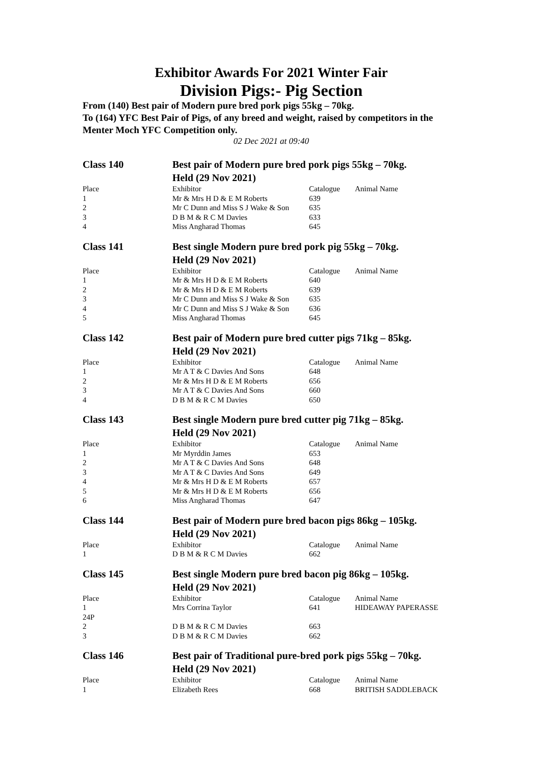Exhibitor Awards For 2021 Winter Fair
Division Pigs:- Pig Section
From (140) Best pair of Modern pure bred pork pigs 55kg – 70kg.
To (164) YFC Best Pair of Pigs, of any breed and weight, raised by competitors in the Menter Moch YFC Competition only.
02 Dec 2021 at 09:40
| Class 140 | Best pair of Modern pure bred pork pigs 55kg – 70kg. Held (29 Nov 2021) | | |
| Place | Exhibitor | Catalogue | Animal Name |
| 1 | Mr & Mrs H D & E M Roberts | 639 | |
| 2 | Mr C Dunn and Miss S J Wake & Son | 635 | |
| 3 | D B M & R C M Davies | 633 | |
| 4 | Miss Angharad Thomas | 645 | |
| Class 141 | Best single Modern pure bred pork pig 55kg – 70kg. Held (29 Nov 2021) | | |
| Place | Exhibitor | Catalogue | Animal Name |
| 1 | Mr & Mrs H D & E M Roberts | 640 | |
| 2 | Mr & Mrs H D & E M Roberts | 639 | |
| 3 | Mr C Dunn and Miss S J Wake & Son | 635 | |
| 4 | Mr C Dunn and Miss S J Wake & Son | 636 | |
| 5 | Miss Angharad Thomas | 645 | |
| Class 142 | Best pair of Modern pure bred cutter pigs 71kg – 85kg. Held (29 Nov 2021) | | |
| Place | Exhibitor | Catalogue | Animal Name |
| 1 | Mr A T & C Davies And Sons | 648 | |
| 2 | Mr & Mrs H D & E M Roberts | 656 | |
| 3 | Mr A T & C Davies And Sons | 660 | |
| 4 | D B M & R C M Davies | 650 | |
| Class 143 | Best single Modern pure bred cutter pig 71kg – 85kg. Held (29 Nov 2021) | | |
| Place | Exhibitor | Catalogue | Animal Name |
| 1 | Mr Myrddin James | 653 | |
| 2 | Mr A T & C Davies And Sons | 648 | |
| 3 | Mr A T & C Davies And Sons | 649 | |
| 4 | Mr & Mrs H D & E M Roberts | 657 | |
| 5 | Mr & Mrs H D & E M Roberts | 656 | |
| 6 | Miss Angharad Thomas | 647 | |
| Class 144 | Best pair of Modern pure bred bacon pigs 86kg – 105kg. Held (29 Nov 2021) | | |
| Place | Exhibitor | Catalogue | Animal Name |
| 1 | D B M & R C M Davies | 662 | |
| Class 145 | Best single Modern pure bred bacon pig 86kg – 105kg. Held (29 Nov 2021) | | |
| Place | Exhibitor | Catalogue | Animal Name |
| 1 24P | Mrs Corrina Taylor | 641 | HIDEAWAY PAPERASSE |
| 2 | D B M & R C M Davies | 663 | |
| 3 | D B M & R C M Davies | 662 | |
| Class 146 | Best pair of Traditional pure-bred pork pigs 55kg – 70kg. Held (29 Nov 2021) | | |
| Place | Exhibitor | Catalogue | Animal Name |
| 1 | Elizabeth Rees | 668 | BRITISH SADDLEBACK |